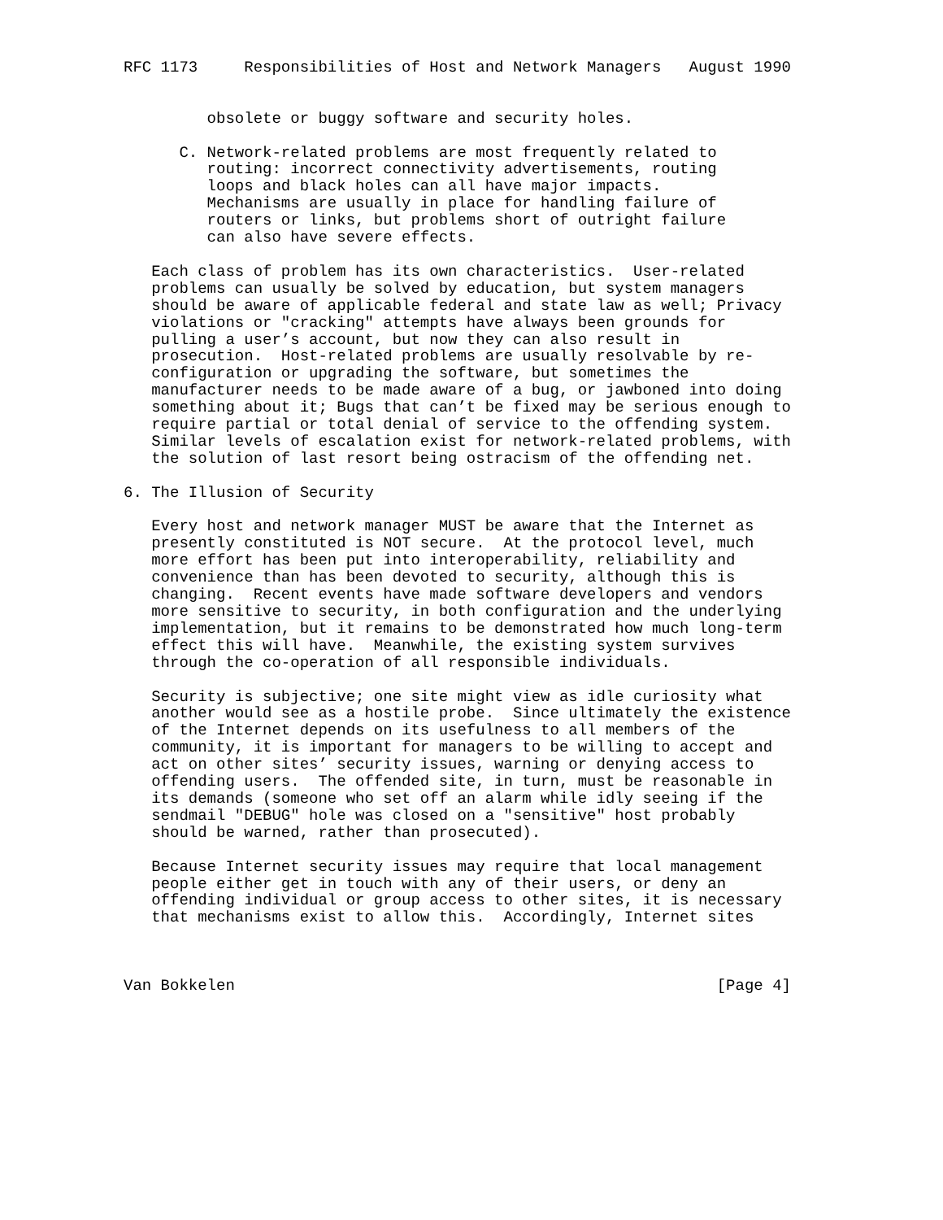RFC 1173     Responsibilities of Host and Network Managers   August 1990


         obsolete or buggy software and security holes.

      C. Network-related problems are most frequently related to
         routing: incorrect connectivity advertisements, routing
         loops and black holes can all have major impacts.
         Mechanisms are usually in place for handling failure of
         routers or links, but problems short of outright failure
         can also have severe effects.

   Each class of problem has its own characteristics.  User-related
   problems can usually be solved by education, but system managers
   should be aware of applicable federal and state law as well; Privacy
   violations or "cracking" attempts have always been grounds for
   pulling a user’s account, but now they can also result in
   prosecution.  Host-related problems are usually resolvable by re-
   configuration or upgrading the software, but sometimes the
   manufacturer needs to be made aware of a bug, or jawboned into doing
   something about it; Bugs that can’t be fixed may be serious enough to
   require partial or total denial of service to the offending system.
   Similar levels of escalation exist for network-related problems, with
   the solution of last resort being ostracism of the offending net.

6. The Illusion of Security

   Every host and network manager MUST be aware that the Internet as
   presently constituted is NOT secure.  At the protocol level, much
   more effort has been put into interoperability, reliability and
   convenience than has been devoted to security, although this is
   changing.  Recent events have made software developers and vendors
   more sensitive to security, in both configuration and the underlying
   implementation, but it remains to be demonstrated how much long-term
   effect this will have.  Meanwhile, the existing system survives
   through the co-operation of all responsible individuals.

   Security is subjective; one site might view as idle curiosity what
   another would see as a hostile probe.  Since ultimately the existence
   of the Internet depends on its usefulness to all members of the
   community, it is important for managers to be willing to accept and
   act on other sites’ security issues, warning or denying access to
   offending users.  The offended site, in turn, must be reasonable in
   its demands (someone who set off an alarm while idly seeing if the
   sendmail "DEBUG" hole was closed on a "sensitive" host probably
   should be warned, rather than prosecuted).

   Because Internet security issues may require that local management
   people either get in touch with any of their users, or deny an
   offending individual or group access to other sites, it is necessary
   that mechanisms exist to allow this.  Accordingly, Internet sites



Van Bokkelen                                                    [Page 4]